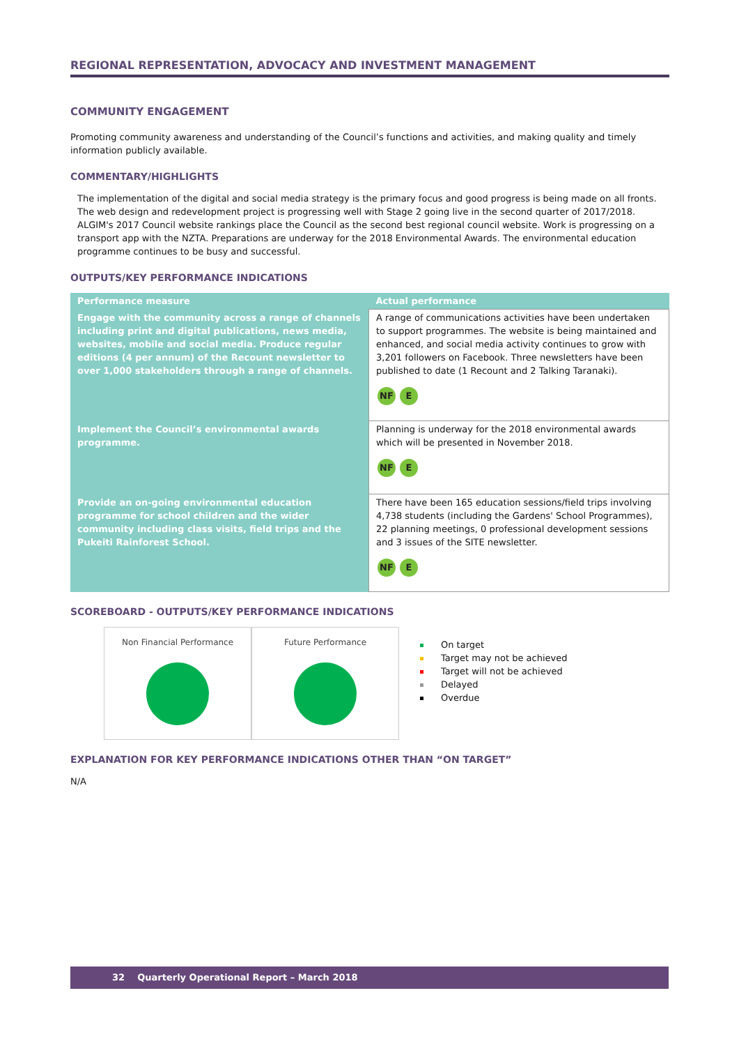REGIONAL REPRESENTATION, ADVOCACY AND INVESTMENT MANAGEMENT
COMMUNITY ENGAGEMENT
Promoting community awareness and understanding of the Council’s functions and activities, and making quality and timely information publicly available.
COMMENTARY/HIGHLIGHTS
The implementation of the digital and social media strategy is the primary focus and good progress is being made on all fronts. The web design and redevelopment project is progressing well with Stage 2 going live in the second quarter of 2017/2018. ALGIM's 2017 Council website rankings place the Council as the second best regional council website. Work is progressing on a transport app with the NZTA. Preparations are underway for the 2018 Environmental Awards. The environmental education programme continues to be busy and successful.
OUTPUTS/KEY PERFORMANCE INDICATIONS
| Performance measure | Actual performance |
| --- | --- |
| Engage with the community across a range of channels including print and digital publications, news media, websites, mobile and social media. Produce regular editions (4 per annum) of the Recount newsletter to over 1,000 stakeholders through a range of channels. | A range of communications activities have been undertaken to support programmes. The website is being maintained and enhanced, and social media activity continues to grow with 3,201 followers on Facebook. Three newsletters have been published to date (1 Recount and 2 Talking Taranaki). NF E |
| Implement the Council’s environmental awards programme. | Planning is underway for the 2018 environmental awards which will be presented in November 2018. NF E |
| Provide an on-going environmental education programme for school children and the wider community including class visits, field trips and the Pukeiti Rainforest School. | There have been 165 education sessions/field trips involving 4,738 students (including the Gardens' School Programmes), 22 planning meetings, 0 professional development sessions and 3 issues of the SITE newsletter. NF E |
SCOREBOARD - OUTPUTS/KEY PERFORMANCE INDICATIONS
Non Financial Performance Future Performance
On target
Target may not be achieved
Target will not be achieved
Delayed
Overdue
EXPLANATION FOR KEY PERFORMANCE INDICATIONS OTHER THAN “ON TARGET”
N/A
32 Quarterly Operational Report – March 2018